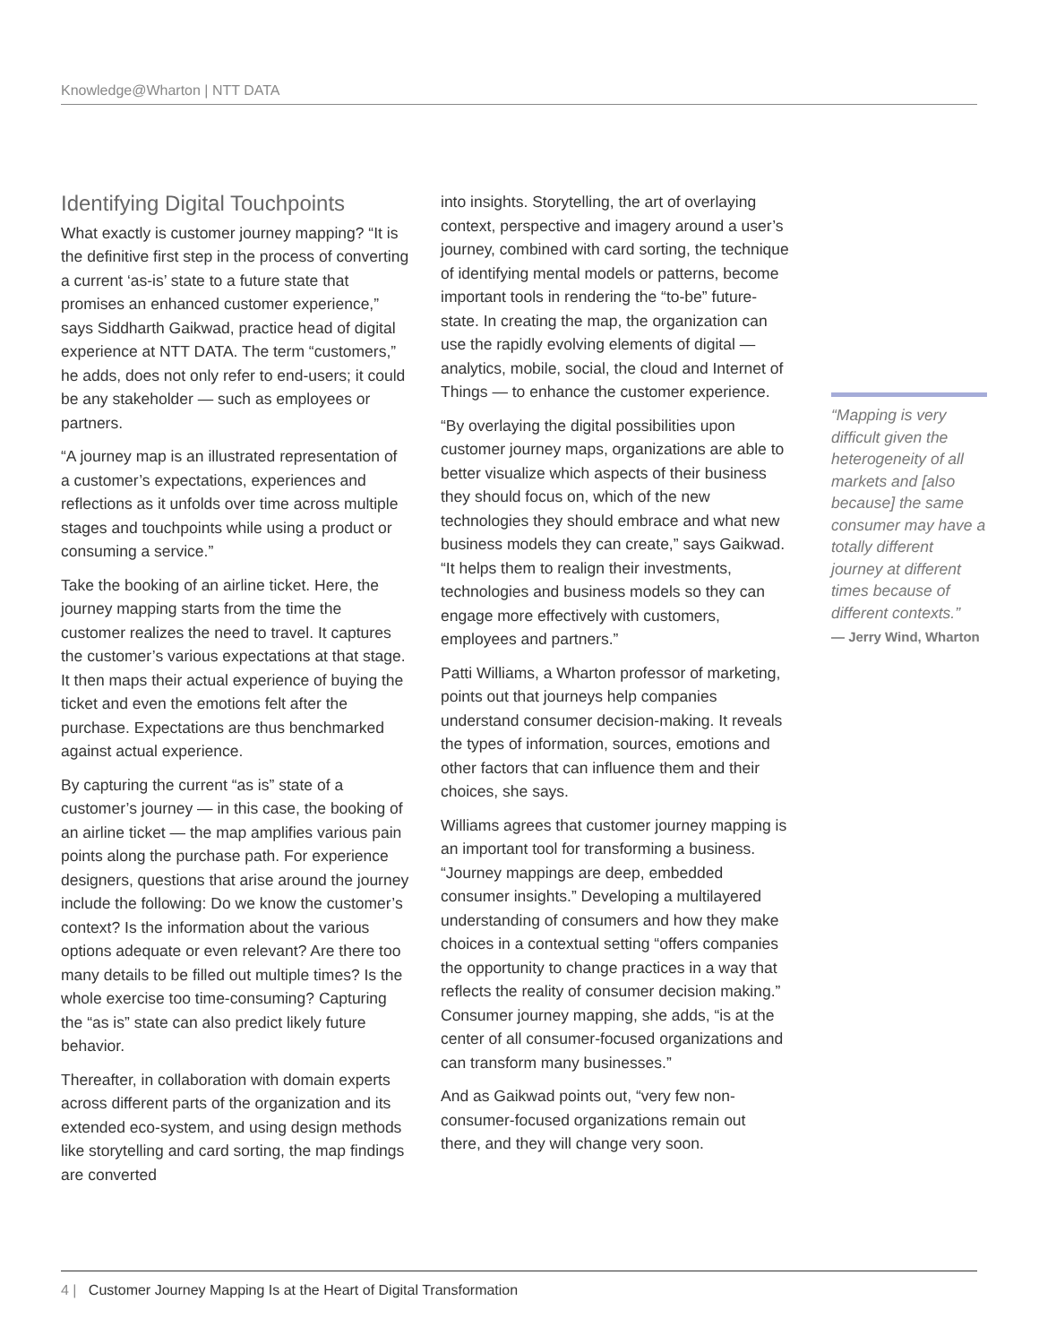Knowledge@Wharton | NTT DATA
Identifying Digital Touchpoints
What exactly is customer journey mapping? “It is the definitive first step in the process of converting a current ‘as-is’ state to a future state that promises an enhanced customer experience,” says Siddharth Gaikwad, practice head of digital experience at NTT DATA. The term “customers,” he adds, does not only refer to end-users; it could be any stakeholder — such as employees or partners.
“A journey map is an illustrated representation of a customer’s expectations, experiences and reflections as it unfolds over time across multiple stages and touchpoints while using a product or consuming a service.”
Take the booking of an airline ticket. Here, the journey mapping starts from the time the customer realizes the need to travel. It captures the customer’s various expectations at that stage. It then maps their actual experience of buying the ticket and even the emotions felt after the purchase. Expectations are thus benchmarked against actual experience.
By capturing the current “as is” state of a customer’s journey — in this case, the booking of an airline ticket — the map amplifies various pain points along the purchase path. For experience designers, questions that arise around the journey include the following: Do we know the customer’s context? Is the information about the various options adequate or even relevant? Are there too many details to be filled out multiple times? Is the whole exercise too time-consuming? Capturing the “as is” state can also predict likely future behavior.
Thereafter, in collaboration with domain experts across different parts of the organization and its extended eco-system, and using design methods like storytelling and card sorting, the map findings are converted
into insights. Storytelling, the art of overlaying context, perspective and imagery around a user’s journey, combined with card sorting, the technique of identifying mental models or patterns, become important tools in rendering the “to-be” future-state. In creating the map, the organization can use the rapidly evolving elements of digital — analytics, mobile, social, the cloud and Internet of Things — to enhance the customer experience.
“By overlaying the digital possibilities upon customer journey maps, organizations are able to better visualize which aspects of their business they should focus on, which of the new technologies they should embrace and what new business models they can create,” says Gaikwad. “It helps them to realign their investments, technologies and business models so they can engage more effectively with customers, employees and partners.”
Patti Williams, a Wharton professor of marketing, points out that journeys help companies understand consumer decision-making. It reveals the types of information, sources, emotions and other factors that can influence them and their choices, she says.
Williams agrees that customer journey mapping is an important tool for transforming a business. “Journey mappings are deep, embedded consumer insights.” Developing a multilayered understanding of consumers and how they make choices in a contextual setting “offers companies the opportunity to change practices in a way that reflects the reality of consumer decision making.” Consumer journey mapping, she adds, “is at the center of all consumer-focused organizations and can transform many businesses.”
And as Gaikwad points out, “very few non-consumer-focused organizations remain out there, and they will change very soon.
“Mapping is very difficult given the heterogeneity of all markets and [also because] the same consumer may have a totally different journey at different times because of different contexts.”
— Jerry Wind, Wharton
4 | Customer Journey Mapping Is at the Heart of Digital Transformation